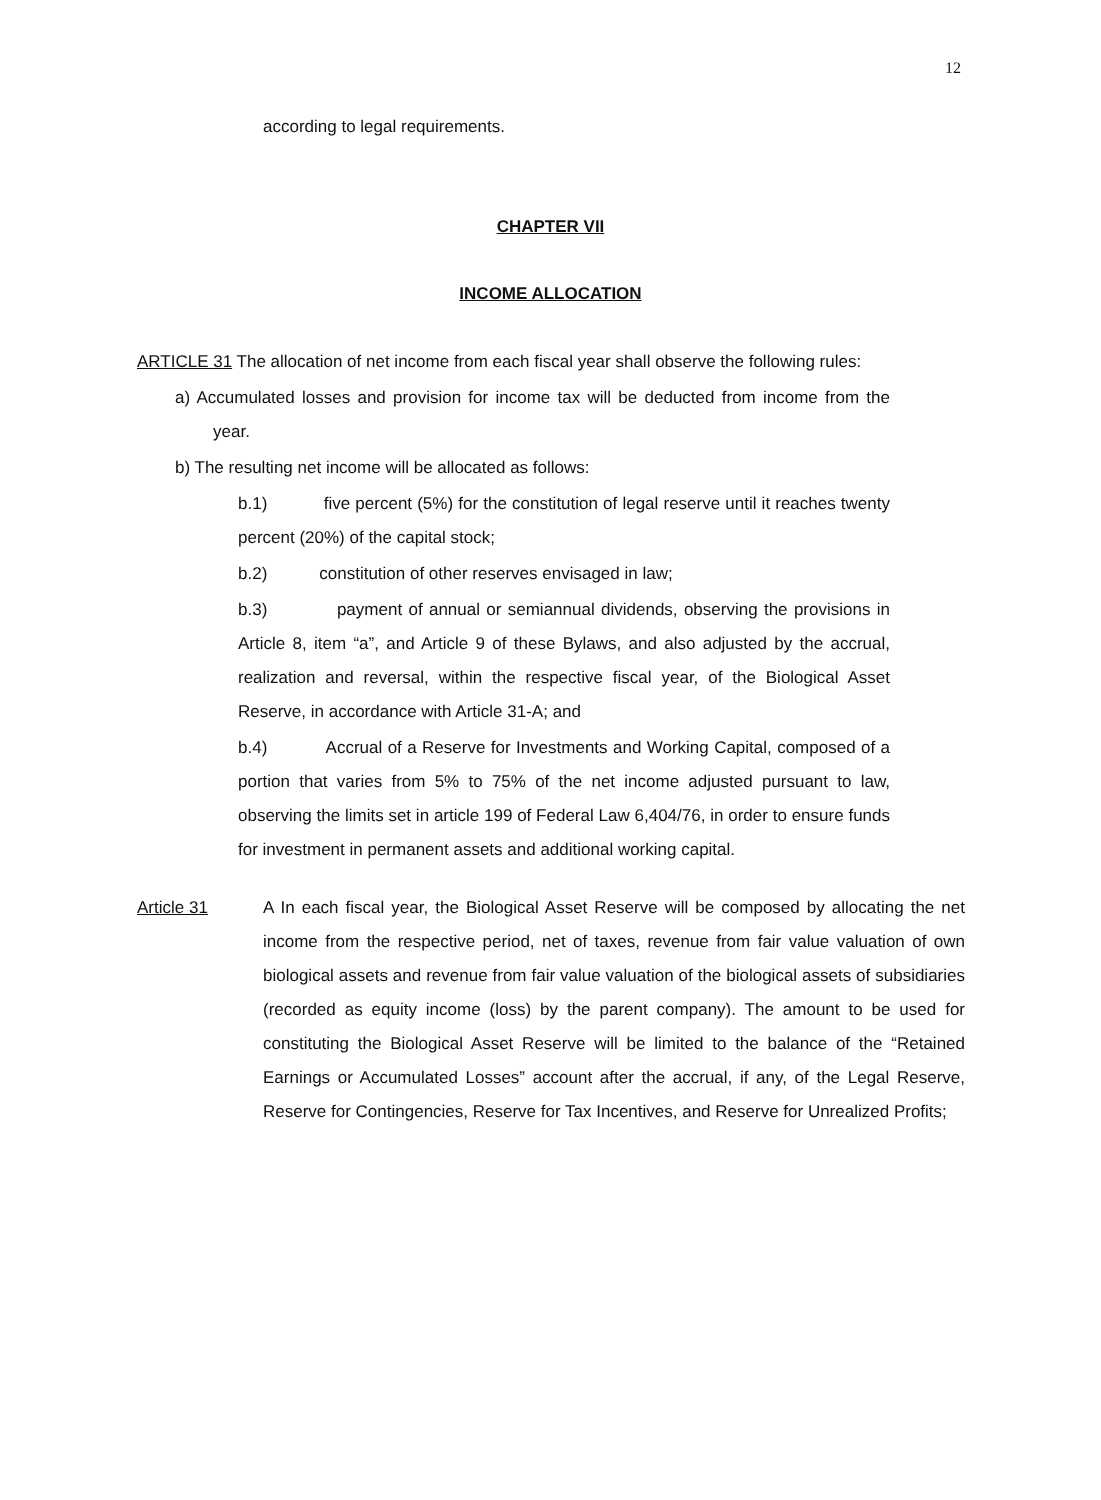12
according to legal requirements.
CHAPTER VII
INCOME ALLOCATION
ARTICLE 31 The allocation of net income from each fiscal year shall observe the following rules:
a) Accumulated losses and provision for income tax will be deducted from income from the year.
b) The resulting net income will be allocated as follows:
b.1) five percent (5%) for the constitution of legal reserve until it reaches twenty percent (20%) of the capital stock;
b.2) constitution of other reserves envisaged in law;
b.3) payment of annual or semiannual dividends, observing the provisions in Article 8, item “a”, and Article 9 of these Bylaws, and also adjusted by the accrual, realization and reversal, within the respective fiscal year, of the Biological Asset Reserve, in accordance with Article 31-A; and
b.4) Accrual of a Reserve for Investments and Working Capital, composed of a portion that varies from 5% to 75% of the net income adjusted pursuant to law, observing the limits set in article 199 of Federal Law 6,404/76, in order to ensure funds for investment in permanent assets and additional working capital.
Article 31 A In each fiscal year, the Biological Asset Reserve will be composed by allocating the net income from the respective period, net of taxes, revenue from fair value valuation of own biological assets and revenue from fair value valuation of the biological assets of subsidiaries (recorded as equity income (loss) by the parent company). The amount to be used for constituting the Biological Asset Reserve will be limited to the balance of the “Retained Earnings or Accumulated Losses” account after the accrual, if any, of the Legal Reserve, Reserve for Contingencies, Reserve for Tax Incentives, and Reserve for Unrealized Profits;